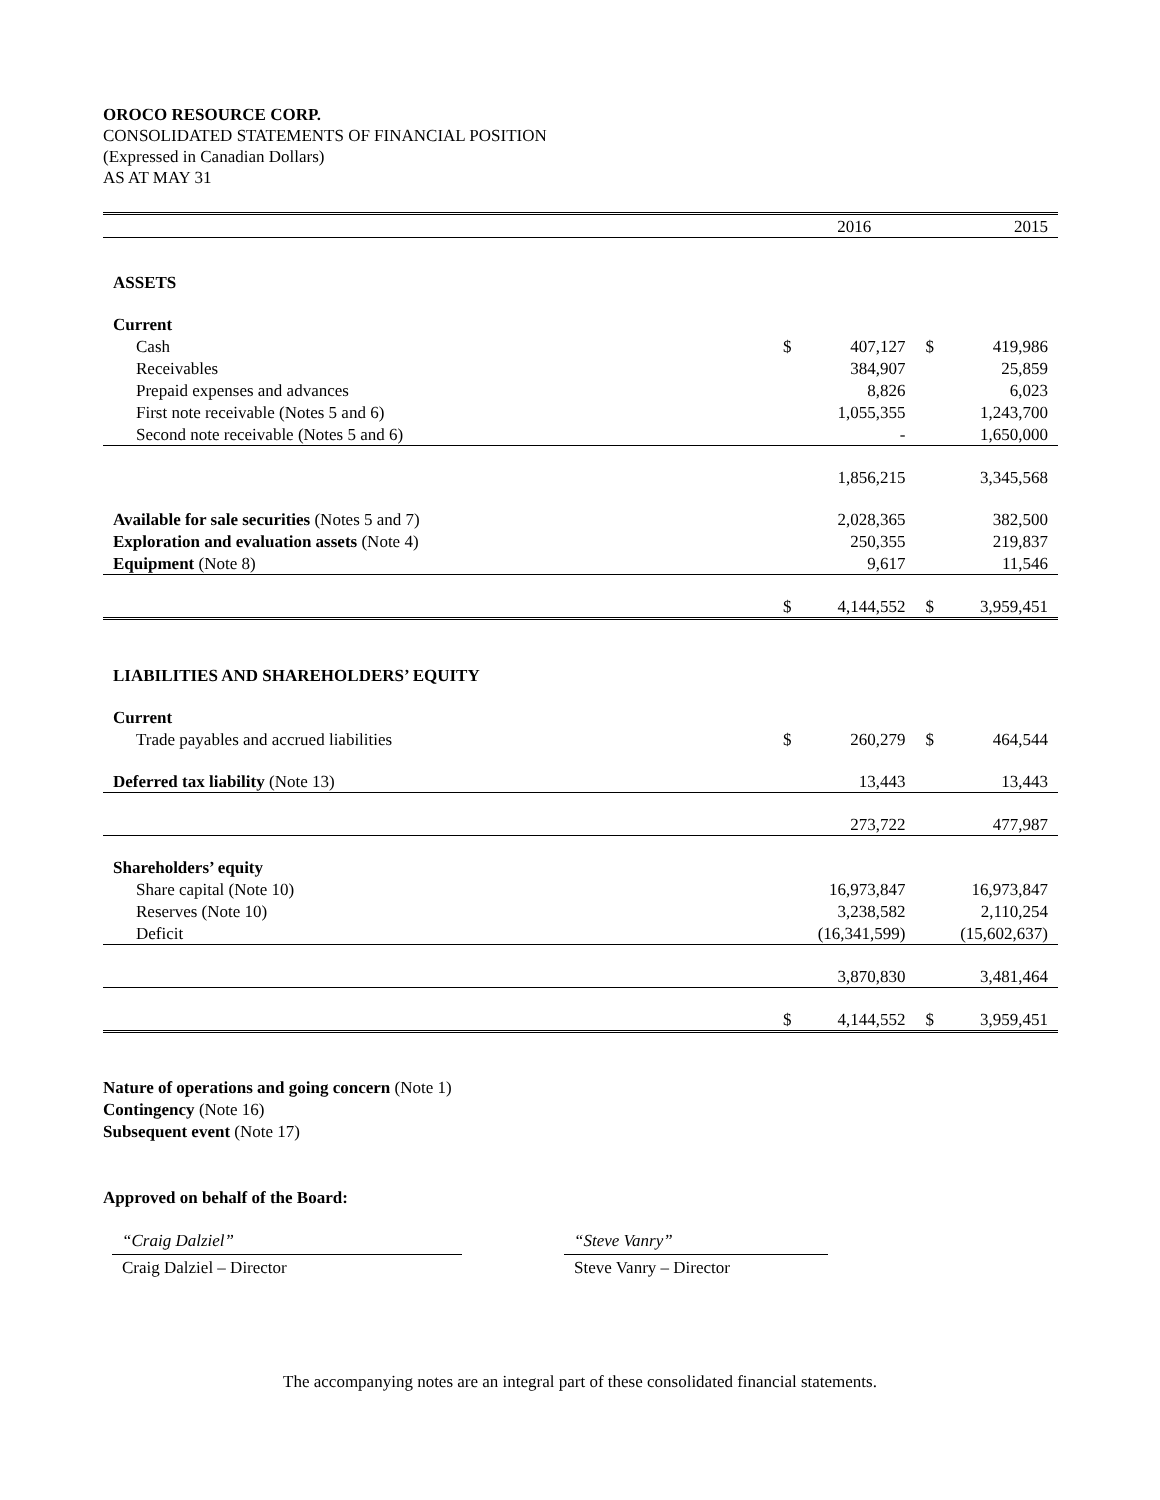OROCO RESOURCE CORP.
CONSOLIDATED STATEMENTS OF FINANCIAL POSITION
(Expressed in Canadian Dollars)
AS AT MAY 31
| | | 2016 | | 2015 |
| ASSETS | | | | |
| Current | | | | |
| Cash | $ | 407,127 | $ | 419,986 |
| Receivables | | 384,907 | | 25,859 |
| Prepaid expenses and advances | | 8,826 | | 6,023 |
| First note receivable (Notes 5 and 6) | | 1,055,355 | | 1,243,700 |
| Second note receivable (Notes 5 and 6) | | - | | 1,650,000 |
| | | 1,856,215 | | 3,345,568 |
| Available for sale securities (Notes 5 and 7) | | 2,028,365 | | 382,500 |
| Exploration and evaluation assets (Note 4) | | 250,355 | | 219,837 |
| Equipment (Note 8) | | 9,617 | | 11,546 |
| | $ | 4,144,552 | $ | 3,959,451 |
| LIABILITIES AND SHAREHOLDERS’ EQUITY | | | | |
| Current | | | | |
| Trade payables and accrued liabilities | $ | 260,279 | $ | 464,544 |
| Deferred tax liability (Note 13) | | 13,443 | | 13,443 |
| | | 273,722 | | 477,987 |
| Shareholders’ equity | | | | |
| Share capital (Note 10) | | 16,973,847 | | 16,973,847 |
| Reserves (Note 10) | | 3,238,582 | | 2,110,254 |
| Deficit | | (16,341,599) | | (15,602,637) |
| | | 3,870,830 | | 3,481,464 |
| | $ | 4,144,552 | $ | 3,959,451 |
Nature of operations and going concern (Note 1)
Contingency (Note 16)
Subsequent event (Note 17)
Approved on behalf of the Board:
“Craig Dalziel”
Craig Dalziel – Director
“Steve Vanry”
Steve Vanry – Director
The accompanying notes are an integral part of these consolidated financial statements.